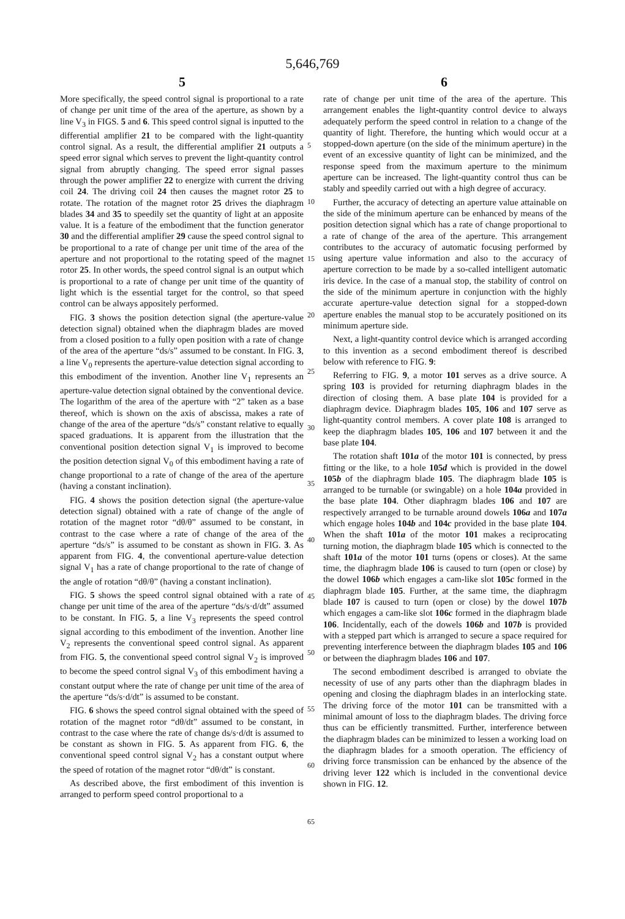5,646,769
5 6
More specifically, the speed control signal is proportional to a rate of change per unit time of the area of the aperture, as shown by a line V<sub>3</sub> in FIGS. 5 and 6. This speed control signal is inputted to the differential amplifier 21 to be compared with the light-quantity control signal. As a result, the differential amplifier 21 outputs a speed error signal which serves to prevent the light-quantity control signal from abruptly changing. The speed error signal passes through the power amplifier 22 to energize with current the driving coil 24. The driving coil 24 then causes the magnet rotor 25 to rotate. The rotation of the magnet rotor 25 drives the diaphragm blades 34 and 35 to speedily set the quantity of light at an apposite value. It is a feature of the embodiment that the function generator 30 and the differential amplifier 29 cause the speed control signal to be proportional to a rate of change per unit time of the area of the aperture and not proportional to the rotating speed of the magnet rotor 25. In other words, the speed control signal is an output which is proportional to a rate of change per unit time of the quantity of light which is the essential target for the control, so that speed control can be always appositely performed.
FIG. 3 shows the position detection signal (the aperture-value detection signal) obtained when the diaphragm blades are moved from a closed position to a fully open position with a rate of change of the area of the aperture “ds/s” assumed to be constant. In FIG. 3, a line V<sub>0</sub> represents the aperture-value detection signal according to this embodiment of the invention. Another line V<sub>1</sub> represents an aperture-value detection signal obtained by the conventional device. The logarithm of the area of the aperture with “2” taken as a base thereof, which is shown on the axis of abscissa, makes a rate of change of the area of the aperture “ds/s” constant relative to equally spaced graduations. It is apparent from the illustration that the conventional position detection signal V<sub>1</sub> is improved to become the position detection signal V<sub>0</sub> of this embodiment having a rate of change proportional to a rate of change of the area of the aperture (having a constant inclination).
FIG. 4 shows the position detection signal (the aperture-value detection signal) obtained with a rate of change of the angle of rotation of the magnet rotor “dθ/θ” assumed to be constant, in contrast to the case where a rate of change of the area of the aperture “ds/s” is assumed to be constant as shown in FIG. 3. As apparent from FIG. 4, the conventional aperture-value detection signal V<sub>1</sub> has a rate of change proportional to the rate of change of the angle of rotation “dθ/θ” (having a constant inclination).
FIG. 5 shows the speed control signal obtained with a rate of change per unit time of the area of the aperture “ds/s·d/dt” assumed to be constant. In FIG. 5, a line V<sub>3</sub> represents the speed control signal according to this embodiment of the invention. Another line V<sub>2</sub> represents the conventional speed control signal. As apparent from FIG. 5, the conventional speed control signal V<sub>2</sub> is improved to become the speed control signal V<sub>3</sub> of this embodiment having a constant output where the rate of change per unit time of the area of the aperture “ds/s·d/dt” is assumed to be constant.
FIG. 6 shows the speed control signal obtained with the speed of rotation of the magnet rotor “dθ/dt” assumed to be constant, in contrast to the case where the rate of change ds/s·d/dt is assumed to be constant as shown in FIG. 5. As apparent from FIG. 6, the conventional speed control signal V<sub>2</sub> has a constant output where the speed of rotation of the magnet rotor “dθ/dt” is constant.
As described above, the first embodiment of this invention is arranged to perform speed control proportional to a
5
10
15
20
25
30
35
40
45
50
55
60
65
rate of change per unit time of the area of the aperture. This arrangement enables the light-quantity control device to always adequately perform the speed control in relation to a change of the quantity of light. Therefore, the hunting which would occur at a stopped-down aperture (on the side of the minimum aperture) in the event of an excessive quantity of light can be minimized, and the response speed from the maximum aperture to the minimum aperture can be increased. The light-quantity control thus can be stably and speedily carried out with a high degree of accuracy.
Further, the accuracy of detecting an aperture value attainable on the side of the minimum aperture can be enhanced by means of the position detection signal which has a rate of change proportional to a rate of change of the area of the aperture. This arrangement contributes to the accuracy of automatic focusing performed by using aperture value information and also to the accuracy of aperture correction to be made by a so-called intelligent automatic iris device. In the case of a manual stop, the stability of control on the side of the minimum aperture in conjunction with the highly accurate aperture-value detection signal for a stopped-down aperture enables the manual stop to be accurately positioned on its minimum aperture side.
Next, a light-quantity control device which is arranged according to this invention as a second embodiment thereof is described below with reference to FIG. 9:
Referring to FIG. 9, a motor 101 serves as a drive source. A spring 103 is provided for returning diaphragm blades in the direction of closing them. A base plate 104 is provided for a diaphragm device. Diaphragm blades 105, 106 and 107 serve as light-quantity control members. A cover plate 108 is arranged to keep the diaphragm blades 105, 106 and 107 between it and the base plate 104.
The rotation shaft 101a of the motor 101 is connected, by press fitting or the like, to a hole 105d which is provided in the dowel 105b of the diaphragm blade 105. The diaphragm blade 105 is arranged to be turnable (or swingable) on a hole 104a provided in the base plate 104. Other diaphragm blades 106 and 107 are respectively arranged to be turnable around dowels 106a and 107a which engage holes 104b and 104c provided in the base plate 104. When the shaft 101a of the motor 101 makes a reciprocating turning motion, the diaphragm blade 105 which is connected to the shaft 101a of the motor 101 turns (opens or closes). At the same time, the diaphragm blade 106 is caused to turn (open or close) by the dowel 106b which engages a cam-like slot 105c formed in the diaphragm blade 105. Further, at the same time, the diaphragm blade 107 is caused to turn (open or close) by the dowel 107b which engages a cam-like slot 106c formed in the diaphragm blade 106. Incidentally, each of the dowels 106b and 107b is provided with a stepped part which is arranged to secure a space required for preventing interference between the diaphragm blades 105 and 106 or between the diaphragm blades 106 and 107.
The second embodiment described is arranged to obviate the necessity of use of any parts other than the diaphragm blades in opening and closing the diaphragm blades in an interlocking state. The driving force of the motor 101 can be transmitted with a minimal amount of loss to the diaphragm blades. The driving force thus can be efficiently transmitted. Further, interference between the diaphragm blades can be minimized to lessen a working load on the diaphragm blades for a smooth operation. The efficiency of driving force transmission can be enhanced by the absence of the driving lever 122 which is included in the conventional device shown in FIG. 12.